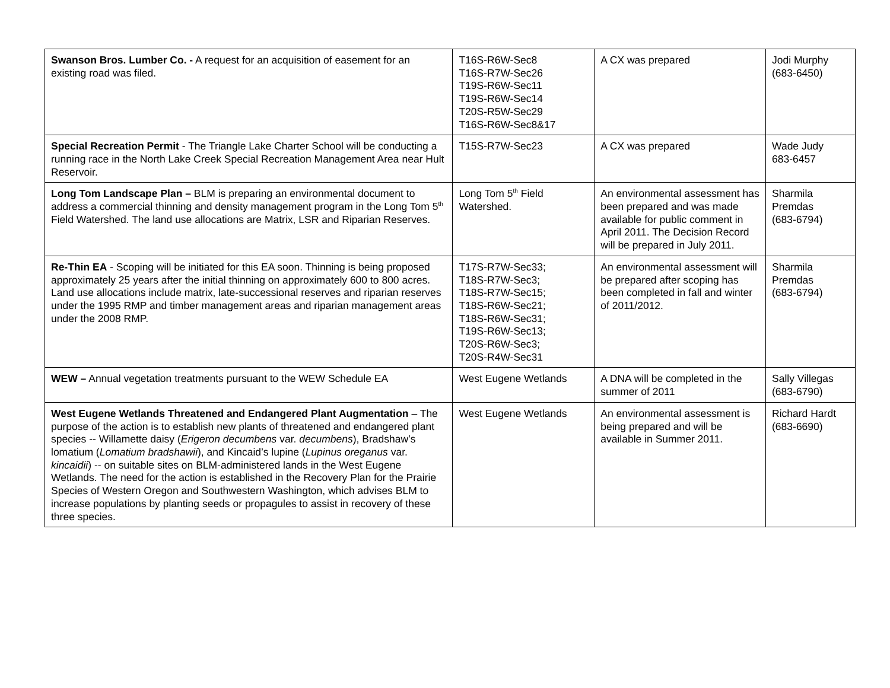| Swanson Bros. Lumber Co. - A request for an acquisition of easement for an existing road was filed. | T16S-R6W-Sec8 T16S-R7W-Sec26 T19S-R6W-Sec11 T19S-R6W-Sec14 T20S-R5W-Sec29 T16S-R6W-Sec8&17 | A CX was prepared | Jodi Murphy (683-6450) |
| Special Recreation Permit - The Triangle Lake Charter School will be conducting a running race in the North Lake Creek Special Recreation Management Area near Hult Reservoir. | T15S-R7W-Sec23 | A CX was prepared | Wade Judy 683-6457 |
| Long Tom Landscape Plan – BLM is preparing an environmental document to address a commercial thinning and density management program in the Long Tom 5<sup>th</sup> Field Watershed. The land use allocations are Matrix, LSR and Riparian Reserves. | Long Tom 5<sup>th</sup> Field Watershed. | An environmental assessment has been prepared and was made available for public comment in April 2011. The Decision Record will be prepared in July 2011. | Sharmila Premdas (683-6794) |
| Re-Thin EA - Scoping will be initiated for this EA soon. Thinning is being proposed approximately 25 years after the initial thinning on approximately 600 to 800 acres. Land use allocations include matrix, late-successional reserves and riparian reserves under the 1995 RMP and timber management areas and riparian management areas under the 2008 RMP. | T17S-R7W-Sec33; T18S-R7W-Sec3; T18S-R7W-Sec15; T18S-R6W-Sec21; T18S-R6W-Sec31; T19S-R6W-Sec13; T20S-R6W-Sec3; T20S-R4W-Sec31 | An environmental assessment will be prepared after scoping has been completed in fall and winter of 2011/2012. | Sharmila Premdas (683-6794) |
| WEW – Annual vegetation treatments pursuant to the WEW Schedule EA | West Eugene Wetlands | A DNA will be completed in the summer of 2011 | Sally Villegas (683-6790) |
| West Eugene Wetlands Threatened and Endangered Plant Augmentation – The purpose of the action is to establish new plants of threatened and endangered plant species -- Willamette daisy ( Erigeron decumbens var. decumbens ), Bradshaw’s lomatium ( Lomatium bradshawii ), and Kincaid’s lupine ( Lupinus oreganus var. kincaidii ) -- on suitable sites on BLM-administered lands in the West Eugene Wetlands. The need for the action is established in the Recovery Plan for the Prairie Species of Western Oregon and Southwestern Washington, which advises BLM to increase populations by planting seeds or propagules to assist in recovery of these three species. | West Eugene Wetlands | An environmental assessment is being prepared and will be available in Summer 2011. | Richard Hardt (683-6690) |